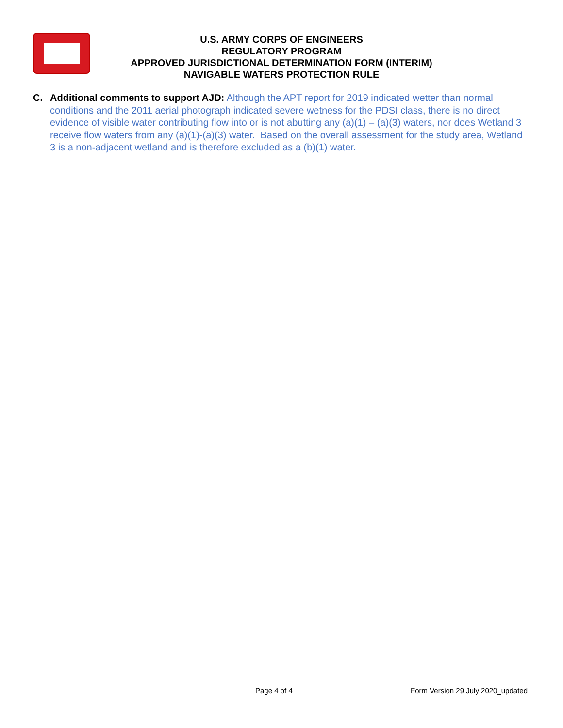U.S. ARMY CORPS OF ENGINEERS
REGULATORY PROGRAM
APPROVED JURISDICTIONAL DETERMINATION FORM (INTERIM)
NAVIGABLE WATERS PROTECTION RULE
C. Additional comments to support AJD: Although the APT report for 2019 indicated wetter than normal conditions and the 2011 aerial photograph indicated severe wetness for the PDSI class, there is no direct evidence of visible water contributing flow into or is not abutting any (a)(1) – (a)(3) waters, nor does Wetland 3 receive flow waters from any (a)(1)-(a)(3) water. Based on the overall assessment for the study area, Wetland 3 is a non-adjacent wetland and is therefore excluded as a (b)(1) water.
Page 4 of 4 Form Version 29 July 2020_updated